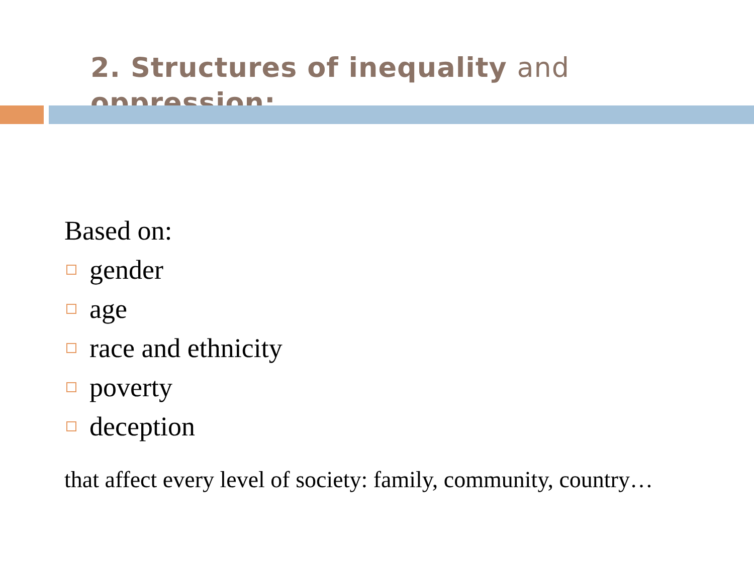2. Structures of inequality and oppression:
Based on:
gender
age
race and ethnicity
poverty
deception
that affect every level of society: family, community, country…